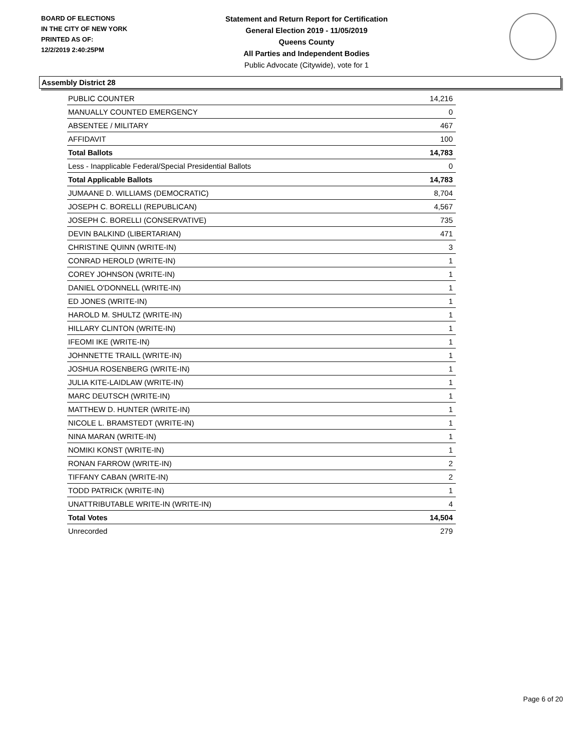BOARD OF ELECTIONS
IN THE CITY OF NEW YORK
PRINTED AS OF:
12/2/2019 2:40:25PM
Statement and Return Report for Certification
General Election 2019 - 11/05/2019
Queens County
All Parties and Independent Bodies
Public Advocate (Citywide), vote for 1
Assembly District 28
| PUBLIC COUNTER | 14,216 |
| MANUALLY COUNTED EMERGENCY | 0 |
| ABSENTEE / MILITARY | 467 |
| AFFIDAVIT | 100 |
| Total Ballots | 14,783 |
| Less - Inapplicable Federal/Special Presidential Ballots | 0 |
| Total Applicable Ballots | 14,783 |
| JUMAANE D. WILLIAMS (DEMOCRATIC) | 8,704 |
| JOSEPH C. BORELLI (REPUBLICAN) | 4,567 |
| JOSEPH C. BORELLI (CONSERVATIVE) | 735 |
| DEVIN BALKIND (LIBERTARIAN) | 471 |
| CHRISTINE QUINN (WRITE-IN) | 3 |
| CONRAD HEROLD (WRITE-IN) | 1 |
| COREY JOHNSON (WRITE-IN) | 1 |
| DANIEL O'DONNELL (WRITE-IN) | 1 |
| ED JONES (WRITE-IN) | 1 |
| HAROLD M. SHULTZ (WRITE-IN) | 1 |
| HILLARY CLINTON (WRITE-IN) | 1 |
| IFEOMI IKE (WRITE-IN) | 1 |
| JOHNNETTE TRAILL (WRITE-IN) | 1 |
| JOSHUA ROSENBERG (WRITE-IN) | 1 |
| JULIA KITE-LAIDLAW (WRITE-IN) | 1 |
| MARC DEUTSCH (WRITE-IN) | 1 |
| MATTHEW D. HUNTER (WRITE-IN) | 1 |
| NICOLE L. BRAMSTEDT (WRITE-IN) | 1 |
| NINA MARAN (WRITE-IN) | 1 |
| NOMIKI KONST (WRITE-IN) | 1 |
| RONAN FARROW (WRITE-IN) | 2 |
| TIFFANY CABAN (WRITE-IN) | 2 |
| TODD PATRICK (WRITE-IN) | 1 |
| UNATTRIBUTABLE WRITE-IN (WRITE-IN) | 4 |
| Total Votes | 14,504 |
| Unrecorded | 279 |
Page 6 of 20